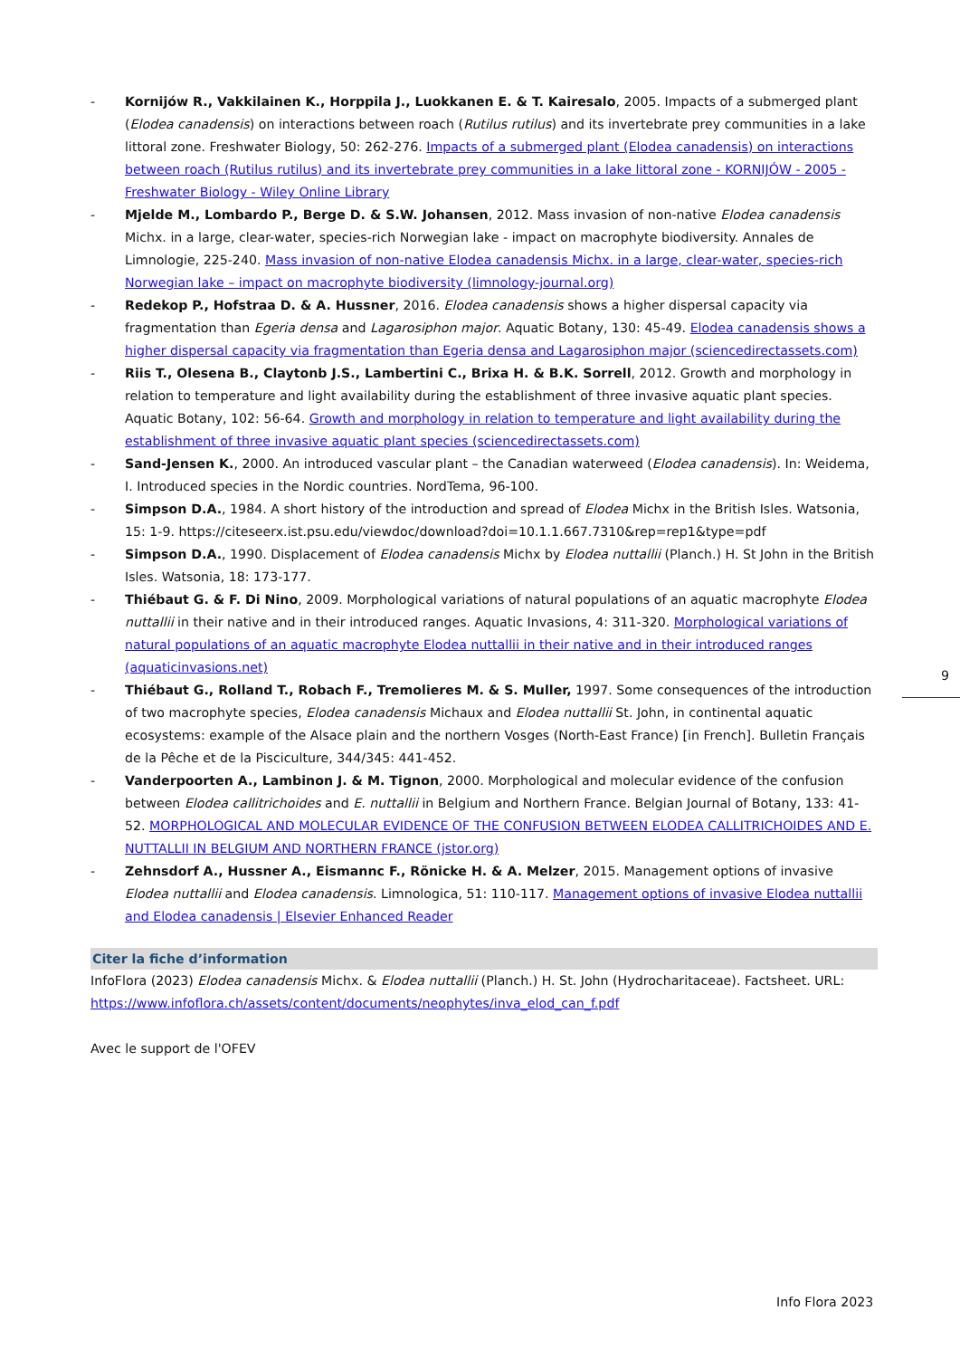- Kornijów R., Vakkilainen K., Horppila J., Luokkanen E. & T. Kairesalo, 2005. Impacts of a submerged plant (Elodea canadensis) on interactions between roach (Rutilus rutilus) and its invertebrate prey communities in a lake littoral zone. Freshwater Biology, 50: 262-276. Impacts of a submerged plant (Elodea canadensis) on interactions between roach (Rutilus rutilus) and its invertebrate prey communities in a lake littoral zone - KORNIJÓW - 2005 - Freshwater Biology - Wiley Online Library
- Mjelde M., Lombardo P., Berge D. & S.W. Johansen, 2012. Mass invasion of non-native Elodea canadensis Michx. in a large, clear-water, species-rich Norwegian lake - impact on macrophyte biodiversity. Annales de Limnologie, 225-240. Mass invasion of non-native Elodea canadensis Michx. in a large, clear-water, species-rich Norwegian lake – impact on macrophyte biodiversity (limnology-journal.org)
- Redekop P., Hofstraa D. & A. Hussner, 2016. Elodea canadensis shows a higher dispersal capacity via fragmentation than Egeria densa and Lagarosiphon major. Aquatic Botany, 130: 45-49. Elodea canadensis shows a higher dispersal capacity via fragmentation than Egeria densa and Lagarosiphon major (sciencedirectassets.com)
- Riis T., Olesena B., Claytonb J.S., Lambertini C., Brixa H. & B.K. Sorrell, 2012. Growth and morphology in relation to temperature and light availability during the establishment of three invasive aquatic plant species. Aquatic Botany, 102: 56-64. Growth and morphology in relation to temperature and light availability during the establishment of three invasive aquatic plant species (sciencedirectassets.com)
- Sand-Jensen K., 2000. An introduced vascular plant – the Canadian waterweed (Elodea canadensis). In: Weidema, I. Introduced species in the Nordic countries. NordTema, 96-100.
- Simpson D.A., 1984. A short history of the introduction and spread of Elodea Michx in the British Isles. Watsonia, 15: 1-9. https://citeseerx.ist.psu.edu/viewdoc/download?doi=10.1.1.667.7310&rep=rep1&type=pdf
- Simpson D.A., 1990. Displacement of Elodea canadensis Michx by Elodea nuttallii (Planch.) H. St John in the British Isles. Watsonia, 18: 173-177.
- Thiébaut G. & F. Di Nino, 2009. Morphological variations of natural populations of an aquatic macrophyte Elodea nuttallii in their native and in their introduced ranges. Aquatic Invasions, 4: 311-320. Morphological variations of natural populations of an aquatic macrophyte Elodea nuttallii in their native and in their introduced ranges (aquaticinvasions.net)
- Thiébaut G., Rolland T., Robach F., Tremolieres M. & S. Muller, 1997. Some consequences of the introduction of two macrophyte species, Elodea canadensis Michaux and Elodea nuttallii St. John, in continental aquatic ecosystems: example of the Alsace plain and the northern Vosges (North-East France) [in French]. Bulletin Français de la Pêche et de la Pisciculture, 344/345: 441-452.
- Vanderpoorten A., Lambinon J. & M. Tignon, 2000. Morphological and molecular evidence of the confusion between Elodea callitrichoides and E. nuttallii in Belgium and Northern France. Belgian Journal of Botany, 133: 41-52. MORPHOLOGICAL AND MOLECULAR EVIDENCE OF THE CONFUSION BETWEEN ELODEA CALLITRICHOIDES AND E. NUTTALLII IN BELGIUM AND NORTHERN FRANCE (jstor.org)
- Zehnsdorf A., Hussner A., Eismannc F., Rönicke H. & A. Melzer, 2015. Management options of invasive Elodea nuttallii and Elodea canadensis. Limnologica, 51: 110-117. Management options of invasive Elodea nuttallii and Elodea canadensis | Elsevier Enhanced Reader
Citer la fiche d’information
InfoFlora (2023) Elodea canadensis Michx. & Elodea nuttallii (Planch.) H. St. John (Hydrocharitaceae). Factsheet. URL: https://www.infoflora.ch/assets/content/documents/neophytes/inva_elod_can_f.pdf
Avec le support de l'OFEV
9
Info Flora 2023